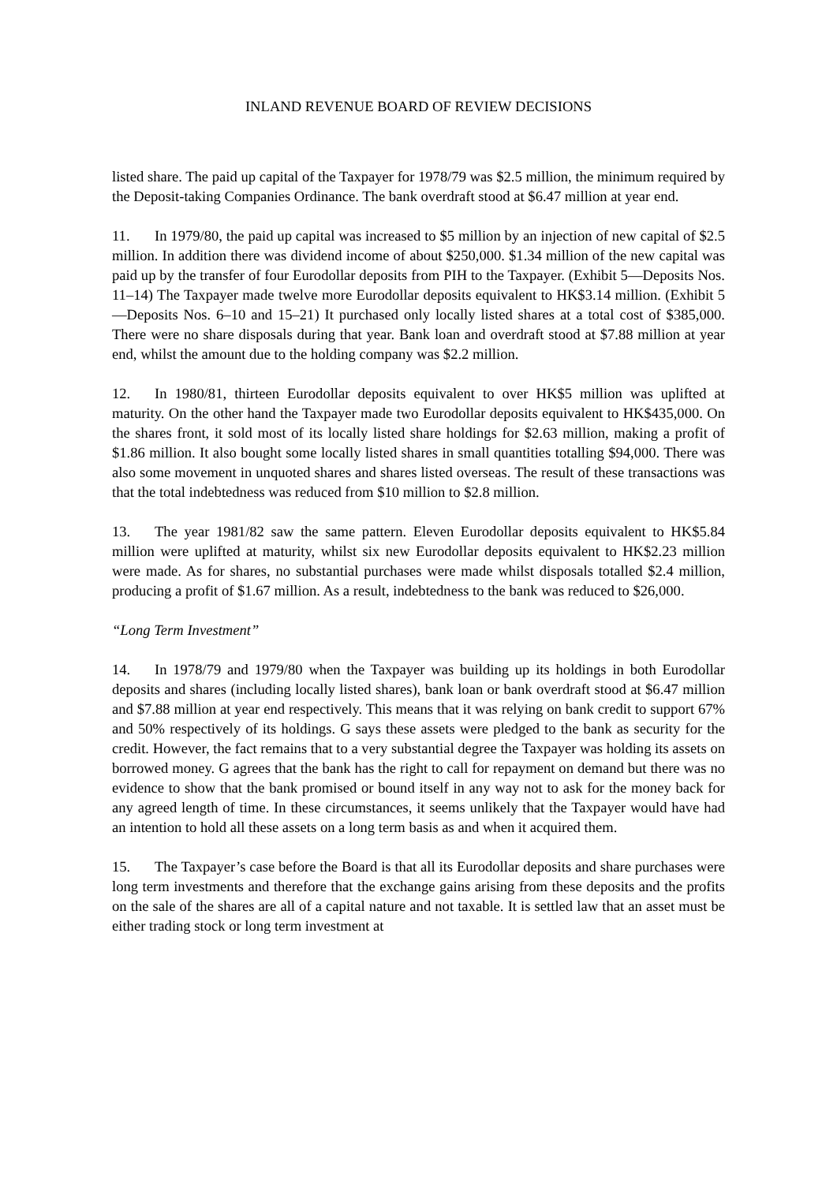INLAND REVENUE BOARD OF REVIEW DECISIONS
listed share. The paid up capital of the Taxpayer for 1978/79 was $2.5 million, the minimum required by the Deposit-taking Companies Ordinance. The bank overdraft stood at $6.47 million at year end.
11. In 1979/80, the paid up capital was increased to $5 million by an injection of new capital of $2.5 million. In addition there was dividend income of about $250,000. $1.34 million of the new capital was paid up by the transfer of four Eurodollar deposits from PIH to the Taxpayer. (Exhibit 5—Deposits Nos. 11–14) The Taxpayer made twelve more Eurodollar deposits equivalent to HK$3.14 million. (Exhibit 5—Deposits Nos. 6–10 and 15–21) It purchased only locally listed shares at a total cost of $385,000. There were no share disposals during that year. Bank loan and overdraft stood at $7.88 million at year end, whilst the amount due to the holding company was $2.2 million.
12. In 1980/81, thirteen Eurodollar deposits equivalent to over HK$5 million was uplifted at maturity. On the other hand the Taxpayer made two Eurodollar deposits equivalent to HK$435,000. On the shares front, it sold most of its locally listed share holdings for $2.63 million, making a profit of $1.86 million. It also bought some locally listed shares in small quantities totalling $94,000. There was also some movement in unquoted shares and shares listed overseas. The result of these transactions was that the total indebtedness was reduced from $10 million to $2.8 million.
13. The year 1981/82 saw the same pattern. Eleven Eurodollar deposits equivalent to HK$5.84 million were uplifted at maturity, whilst six new Eurodollar deposits equivalent to HK$2.23 million were made. As for shares, no substantial purchases were made whilst disposals totalled $2.4 million, producing a profit of $1.67 million. As a result, indebtedness to the bank was reduced to $26,000.
“Long Term Investment”
14. In 1978/79 and 1979/80 when the Taxpayer was building up its holdings in both Eurodollar deposits and shares (including locally listed shares), bank loan or bank overdraft stood at $6.47 million and $7.88 million at year end respectively. This means that it was relying on bank credit to support 67% and 50% respectively of its holdings. G says these assets were pledged to the bank as security for the credit. However, the fact remains that to a very substantial degree the Taxpayer was holding its assets on borrowed money. G agrees that the bank has the right to call for repayment on demand but there was no evidence to show that the bank promised or bound itself in any way not to ask for the money back for any agreed length of time. In these circumstances, it seems unlikely that the Taxpayer would have had an intention to hold all these assets on a long term basis as and when it acquired them.
15. The Taxpayer’s case before the Board is that all its Eurodollar deposits and share purchases were long term investments and therefore that the exchange gains arising from these deposits and the profits on the sale of the shares are all of a capital nature and not taxable. It is settled law that an asset must be either trading stock or long term investment at